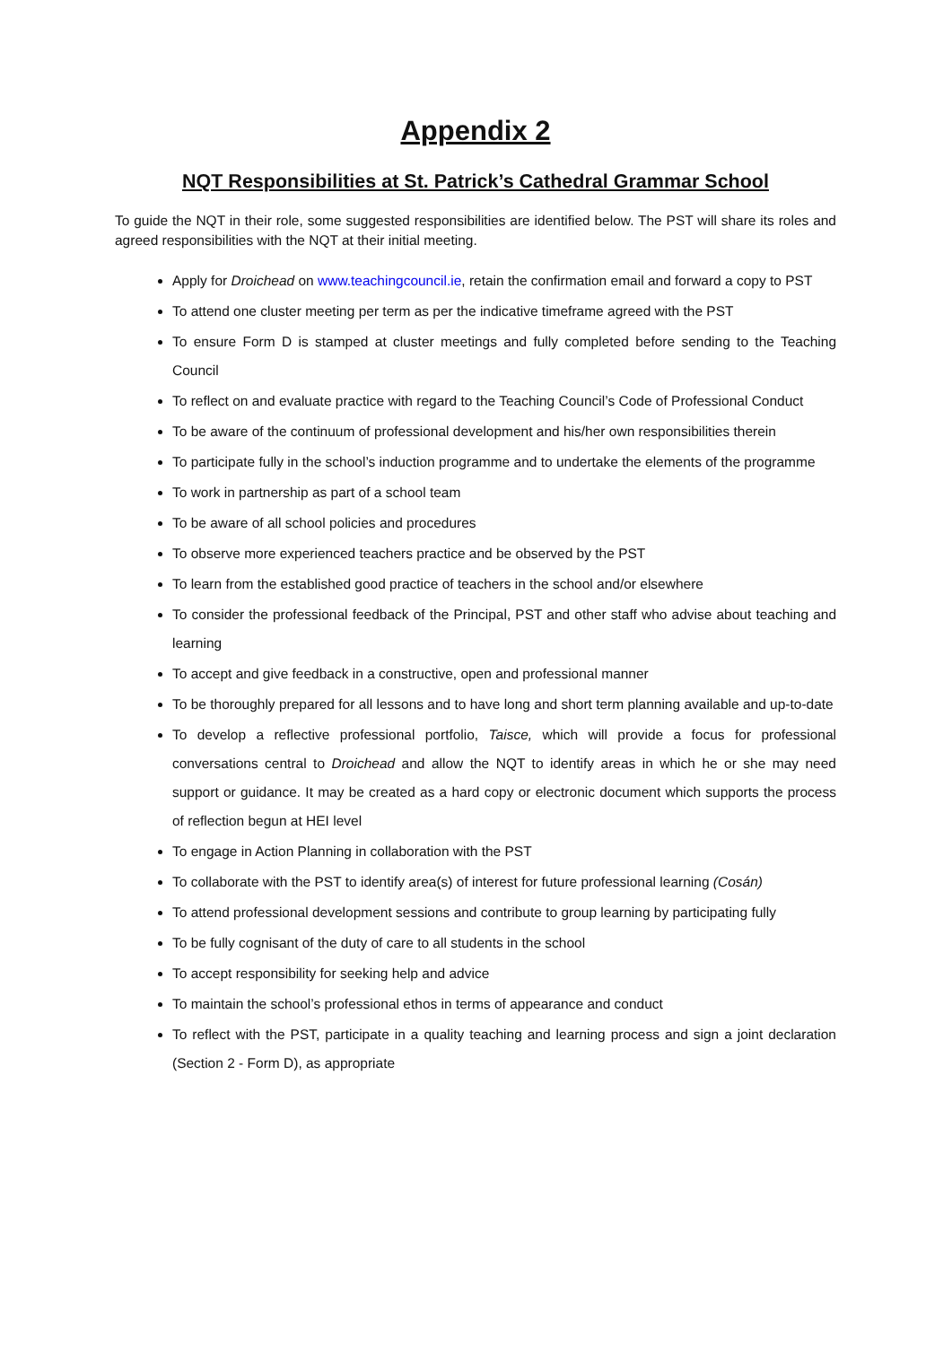Appendix 2
NQT Responsibilities at St. Patrick’s Cathedral Grammar School
To guide the NQT in their role, some suggested responsibilities are identified below. The PST will share its roles and agreed responsibilities with the NQT at their initial meeting.
Apply for Droichead on www.teachingcouncil.ie, retain the confirmation email and forward a copy to PST
To attend one cluster meeting per term as per the indicative timeframe agreed with the PST
To ensure Form D is stamped at cluster meetings and fully completed before sending to the Teaching Council
To reflect on and evaluate practice with regard to the Teaching Council’s Code of Professional Conduct
To be aware of the continuum of professional development and his/her own responsibilities therein
To participate fully in the school’s induction programme and to undertake the elements of the programme
To work in partnership as part of a school team
To be aware of all school policies and procedures
To observe more experienced teachers practice and be observed by the PST
To learn from the established good practice of teachers in the school and/or elsewhere
To consider the professional feedback of the Principal, PST and other staff who advise about teaching and learning
To accept and give feedback in a constructive, open and professional manner
To be thoroughly prepared for all lessons and to have long and short term planning available and up-to-date
To develop a reflective professional portfolio, Taisce, which will provide a focus for professional conversations central to Droichead and allow the NQT to identify areas in which he or she may need support or guidance. It may be created as a hard copy or electronic document which supports the process of reflection begun at HEI level
To engage in Action Planning in collaboration with the PST
To collaborate with the PST to identify area(s) of interest for future professional learning (Cosán)
To attend professional development sessions and contribute to group learning by participating fully
To be fully cognisant of the duty of care to all students in the school
To accept responsibility for seeking help and advice
To maintain the school’s professional ethos in terms of appearance and conduct
To reflect with the PST, participate in a quality teaching and learning process and sign a joint declaration (Section 2 - Form D), as appropriate